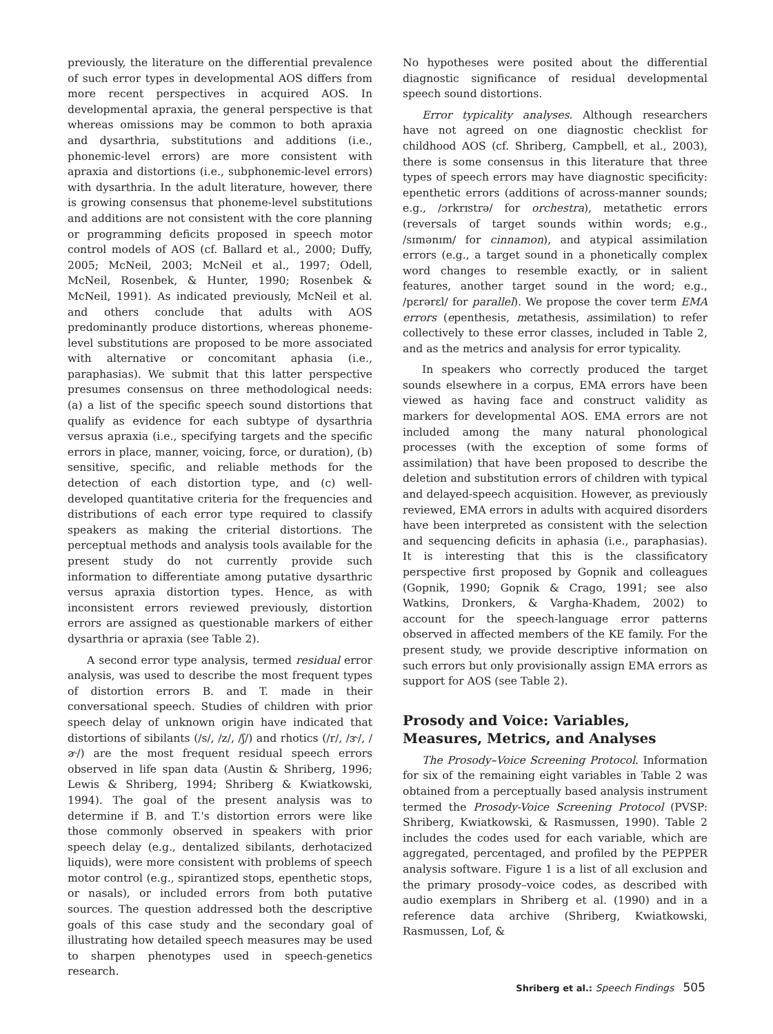previously, the literature on the differential prevalence of such error types in developmental AOS differs from more recent perspectives in acquired AOS. In developmental apraxia, the general perspective is that whereas omissions may be common to both apraxia and dysarthria, substitutions and additions (i.e., phonemic-level errors) are more consistent with apraxia and distortions (i.e., subphonemic-level errors) with dysarthria. In the adult literature, however, there is growing consensus that phoneme-level substitutions and additions are not consistent with the core planning or programming deficits proposed in speech motor control models of AOS (cf. Ballard et al., 2000; Duffy, 2005; McNeil, 2003; McNeil et al., 1997; Odell, McNeil, Rosenbek, & Hunter, 1990; Rosenbek & McNeil, 1991). As indicated previously, McNeil et al. and others conclude that adults with AOS predominantly produce distortions, whereas phoneme-level substitutions are proposed to be more associated with alternative or concomitant aphasia (i.e., paraphasias). We submit that this latter perspective presumes consensus on three methodological needs: (a) a list of the specific speech sound distortions that qualify as evidence for each subtype of dysarthria versus apraxia (i.e., specifying targets and the specific errors in place, manner, voicing, force, or duration), (b) sensitive, specific, and reliable methods for the detection of each distortion type, and (c) well-developed quantitative criteria for the frequencies and distributions of each error type required to classify speakers as making the criterial distortions. The perceptual methods and analysis tools available for the present study do not currently provide such information to differentiate among putative dysarthric versus apraxia distortion types. Hence, as with inconsistent errors reviewed previously, distortion errors are assigned as questionable markers of either dysarthria or apraxia (see Table 2).
A second error type analysis, termed residual error analysis, was used to describe the most frequent types of distortion errors B. and T. made in their conversational speech. Studies of children with prior speech delay of unknown origin have indicated that distortions of sibilants (/s/, /z/, /ʃ/) and rhotics (/r/, /ɝ/, /ɚ/) are the most frequent residual speech errors observed in life span data (Austin & Shriberg, 1996; Lewis & Shriberg, 1994; Shriberg & Kwiatkowski, 1994). The goal of the present analysis was to determine if B. and T.'s distortion errors were like those commonly observed in speakers with prior speech delay (e.g., dentalized sibilants, derhotacized liquids), were more consistent with problems of speech motor control (e.g., spirantized stops, epenthetic stops, or nasals), or included errors from both putative sources. The question addressed both the descriptive goals of this case study and the secondary goal of illustrating how detailed speech measures may be used to sharpen phenotypes used in speech-genetics research.
No hypotheses were posited about the differential diagnostic significance of residual developmental speech sound distortions.
Error typicality analyses. Although researchers have not agreed on one diagnostic checklist for childhood AOS (cf. Shriberg, Campbell, et al., 2003), there is some consensus in this literature that three types of speech errors may have diagnostic specificity: epenthetic errors (additions of across-manner sounds; e.g., /ɔrkrɪstrə/ for orchestra), metathetic errors (reversals of target sounds within words; e.g., /sɪmənɪm/ for cinnamon), and atypical assimilation errors (e.g., a target sound in a phonetically complex word changes to resemble exactly, or in salient features, another target sound in the word; e.g., /pɛrərɛl/ for parallel). We propose the cover term EMA errors (epenthesis, metathesis, assimilation) to refer collectively to these error classes, included in Table 2, and as the metrics and analysis for error typicality.
In speakers who correctly produced the target sounds elsewhere in a corpus, EMA errors have been viewed as having face and construct validity as markers for developmental AOS. EMA errors are not included among the many natural phonological processes (with the exception of some forms of assimilation) that have been proposed to describe the deletion and substitution errors of children with typical and delayed-speech acquisition. However, as previously reviewed, EMA errors in adults with acquired disorders have been interpreted as consistent with the selection and sequencing deficits in aphasia (i.e., paraphasias). It is interesting that this is the classificatory perspective first proposed by Gopnik and colleagues (Gopnik, 1990; Gopnik & Crago, 1991; see also Watkins, Dronkers, & Vargha-Khadem, 2002) to account for the speech-language error patterns observed in affected members of the KE family. For the present study, we provide descriptive information on such errors but only provisionally assign EMA errors as support for AOS (see Table 2).
Prosody and Voice: Variables, Measures, Metrics, and Analyses
The Prosody–Voice Screening Protocol. Information for six of the remaining eight variables in Table 2 was obtained from a perceptually based analysis instrument termed the Prosody-Voice Screening Protocol (PVSP: Shriberg, Kwiatkowski, & Rasmussen, 1990). Table 2 includes the codes used for each variable, which are aggregated, percentaged, and profiled by the PEPPER analysis software. Figure 1 is a list of all exclusion and the primary prosody–voice codes, as described with audio exemplars in Shriberg et al. (1990) and in a reference data archive (Shriberg, Kwiatkowski, Rasmussen, Lof, &
Shriberg et al.: Speech Findings 505